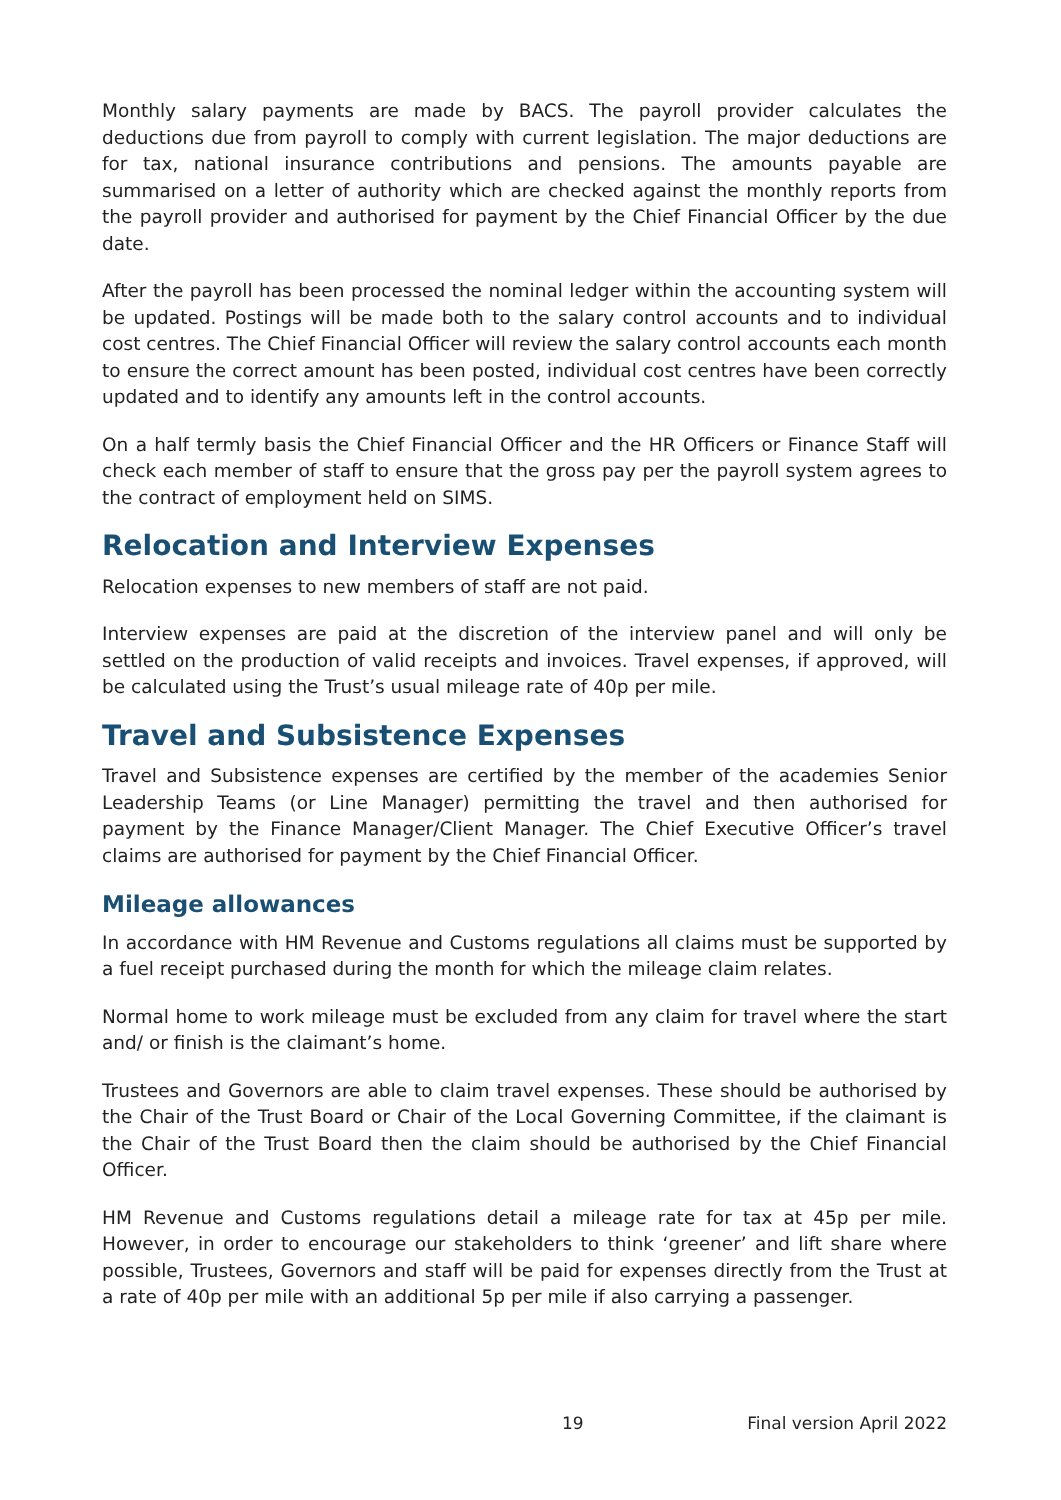Monthly salary payments are made by BACS. The payroll provider calculates the deductions due from payroll to comply with current legislation. The major deductions are for tax, national insurance contributions and pensions. The amounts payable are summarised on a letter of authority which are checked against the monthly reports from the payroll provider and authorised for payment by the Chief Financial Officer by the due date.
After the payroll has been processed the nominal ledger within the accounting system will be updated. Postings will be made both to the salary control accounts and to individual cost centres. The Chief Financial Officer will review the salary control accounts each month to ensure the correct amount has been posted, individual cost centres have been correctly updated and to identify any amounts left in the control accounts.
On a half termly basis the Chief Financial Officer and the HR Officers or Finance Staff will check each member of staff to ensure that the gross pay per the payroll system agrees to the contract of employment held on SIMS.
Relocation and Interview Expenses
Relocation expenses to new members of staff are not paid.
Interview expenses are paid at the discretion of the interview panel and will only be settled on the production of valid receipts and invoices. Travel expenses, if approved, will be calculated using the Trust’s usual mileage rate of 40p per mile.
Travel and Subsistence Expenses
Travel and Subsistence expenses are certified by the member of the academies Senior Leadership Teams (or Line Manager) permitting the travel and then authorised for payment by the Finance Manager/Client Manager. The Chief Executive Officer’s travel claims are authorised for payment by the Chief Financial Officer.
Mileage allowances
In accordance with HM Revenue and Customs regulations all claims must be supported by a fuel receipt purchased during the month for which the mileage claim relates.
Normal home to work mileage must be excluded from any claim for travel where the start and/ or finish is the claimant’s home.
Trustees and Governors are able to claim travel expenses. These should be authorised by the Chair of the Trust Board or Chair of the Local Governing Committee, if the claimant is the Chair of the Trust Board then the claim should be authorised by the Chief Financial Officer.
HM Revenue and Customs regulations detail a mileage rate for tax at 45p per mile. However, in order to encourage our stakeholders to think ‘greener’ and lift share where possible, Trustees, Governors and staff will be paid for expenses directly from the Trust at a rate of 40p per mile with an additional 5p per mile if also carrying a passenger.
19 Final version April 2022